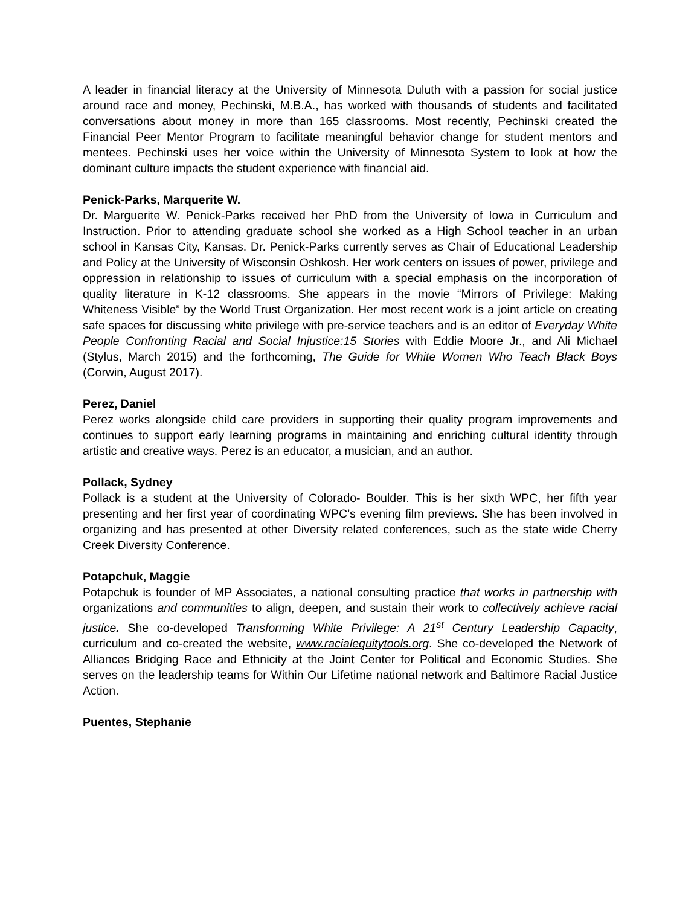A leader in financial literacy at the University of Minnesota Duluth with a passion for social justice around race and money, Pechinski, M.B.A., has worked with thousands of students and facilitated conversations about money in more than 165 classrooms. Most recently, Pechinski created the Financial Peer Mentor Program to facilitate meaningful behavior change for student mentors and mentees. Pechinski uses her voice within the University of Minnesota System to look at how the dominant culture impacts the student experience with financial aid.
Penick-Parks, Marquerite W.
Dr. Marguerite W. Penick-Parks received her PhD from the University of Iowa in Curriculum and Instruction. Prior to attending graduate school she worked as a High School teacher in an urban school in Kansas City, Kansas. Dr. Penick-Parks currently serves as Chair of Educational Leadership and Policy at the University of Wisconsin Oshkosh. Her work centers on issues of power, privilege and oppression in relationship to issues of curriculum with a special emphasis on the incorporation of quality literature in K-12 classrooms. She appears in the movie “Mirrors of Privilege: Making Whiteness Visible” by the World Trust Organization. Her most recent work is a joint article on creating safe spaces for discussing white privilege with pre-service teachers and is an editor of Everyday White People Confronting Racial and Social Injustice:15 Stories with Eddie Moore Jr., and Ali Michael (Stylus, March 2015) and the forthcoming, The Guide for White Women Who Teach Black Boys (Corwin, August 2017).
Perez, Daniel
Perez works alongside child care providers in supporting their quality program improvements and continues to support early learning programs in maintaining and enriching cultural identity through artistic and creative ways. Perez is an educator, a musician, and an author.
Pollack, Sydney
Pollack is a student at the University of Colorado- Boulder. This is her sixth WPC, her fifth year presenting and her first year of coordinating WPC’s evening film previews. She has been involved in organizing and has presented at other Diversity related conferences, such as the state wide Cherry Creek Diversity Conference.
Potapchuk, Maggie
Potapchuk is founder of MP Associates, a national consulting practice that works in partnership with organizations and communities to align, deepen, and sustain their work to collectively achieve racial justice. She co-developed Transforming White Privilege: A 21<sup>st</sup> Century Leadership Capacity, curriculum and co-created the website, www.racialequitytools.org. She co-developed the Network of Alliances Bridging Race and Ethnicity at the Joint Center for Political and Economic Studies. She serves on the leadership teams for Within Our Lifetime national network and Baltimore Racial Justice Action.
Puentes, Stephanie